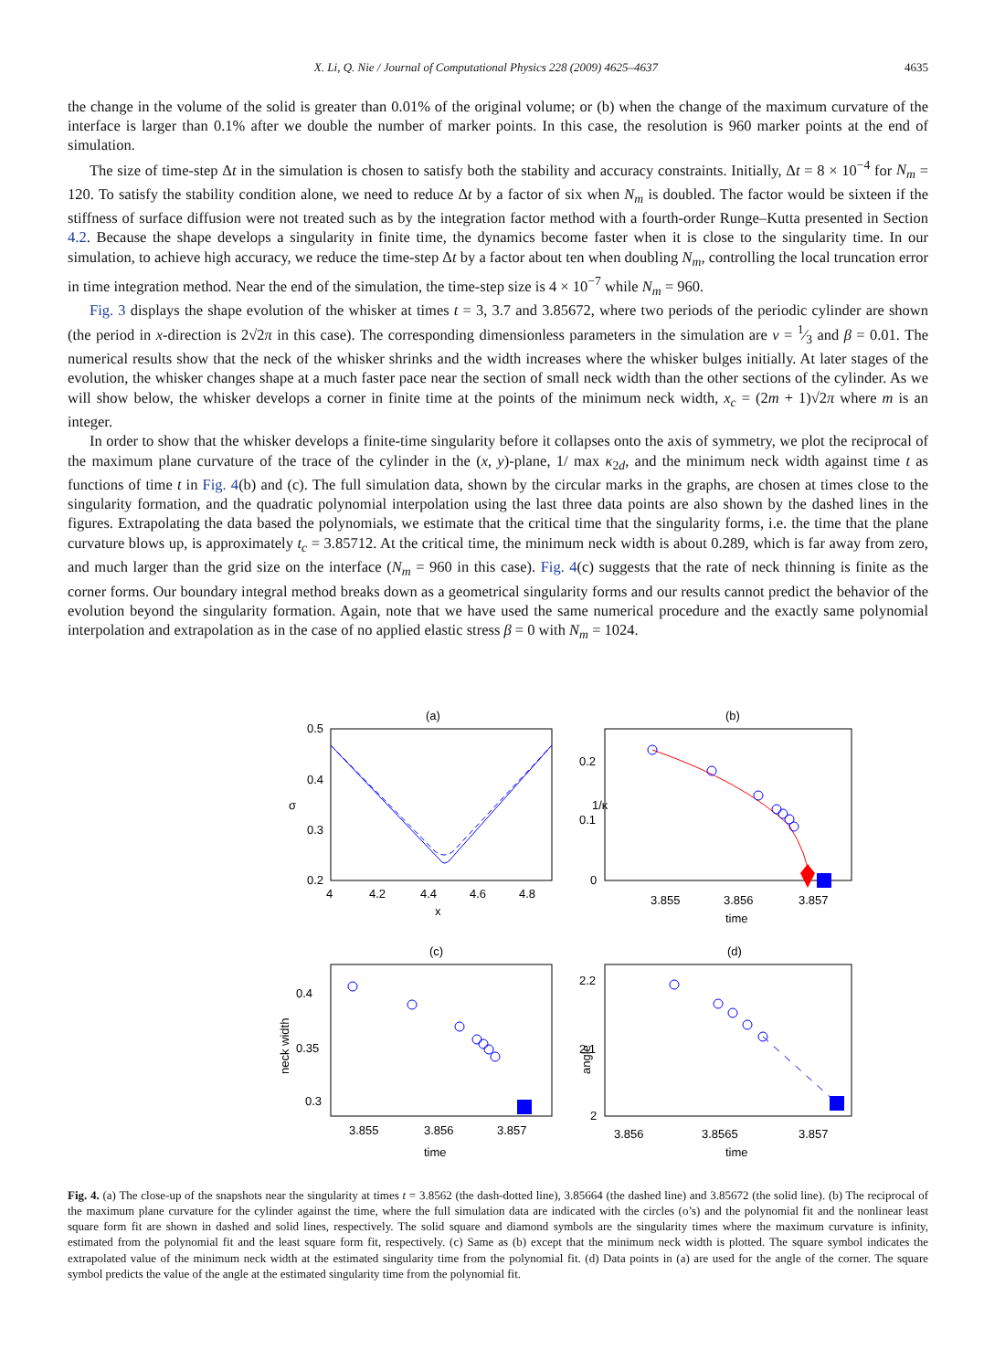X. Li, Q. Nie / Journal of Computational Physics 228 (2009) 4625–4637 4635
the change in the volume of the solid is greater than 0.01% of the original volume; or (b) when the change of the maximum curvature of the interface is larger than 0.1% after we double the number of marker points. In this case, the resolution is 960 marker points at the end of simulation.
The size of time-step Δt in the simulation is chosen to satisfy both the stability and accuracy constraints. Initially, Δt = 8 × 10<sup>−4</sup> for N<sub>m</sub> = 120. To satisfy the stability condition alone, we need to reduce Δt by a factor of six when N<sub>m</sub> is doubled. The factor would be sixteen if the stiffness of surface diffusion were not treated such as by the integration factor method with a fourth-order Runge–Kutta presented in Section 4.2. Because the shape develops a singularity in finite time, the dynamics become faster when it is close to the singularity time. In our simulation, to achieve high accuracy, we reduce the time-step Δt by a factor about ten when doubling N<sub>m</sub>, controlling the local truncation error in time integration method. Near the end of the simulation, the time-step size is 4 × 10<sup>−7</sup> while N<sub>m</sub> = 960.
Fig. 3 displays the shape evolution of the whisker at times t = 3, 3.7 and 3.85672, where two periods of the periodic cylinder are shown (the period in x-direction is 2√2π in this case). The corresponding dimensionless parameters in the simulation are ν = 1⁄3 and β = 0.01. The numerical results show that the neck of the whisker shrinks and the width increases where the whisker bulges initially. At later stages of the evolution, the whisker changes shape at a much faster pace near the section of small neck width than the other sections of the cylinder. As we will show below, the whisker develops a corner in finite time at the points of the minimum neck width, x<sub>c</sub> = (2m + 1)√2π where m is an integer.
In order to show that the whisker develops a finite-time singularity before it collapses onto the axis of symmetry, we plot the reciprocal of the maximum plane curvature of the trace of the cylinder in the (x, y)-plane, 1/ max κ<sub>2d</sub>, and the minimum neck width against time t as functions of time t in Fig. 4(b) and (c). The full simulation data, shown by the circular marks in the graphs, are chosen at times close to the singularity formation, and the quadratic polynomial interpolation using the last three data points are also shown by the dashed lines in the figures. Extrapolating the data based the polynomials, we estimate that the critical time that the singularity forms, i.e. the time that the plane curvature blows up, is approximately t<sub>c</sub> = 3.85712. At the critical time, the minimum neck width is about 0.289, which is far away from zero, and much larger than the grid size on the interface (N<sub>m</sub> = 960 in this case). Fig. 4(c) suggests that the rate of neck thinning is finite as the corner forms. Our boundary integral method breaks down as a geometrical singularity forms and our results cannot predict the behavior of the evolution beyond the singularity formation. Again, note that we have used the same numerical procedure and the exactly same polynomial interpolation and extrapolation as in the case of no applied elastic stress β = 0 with N<sub>m</sub> = 1024.
(a)
(b)
(c)
(d)
0.5
0.4
0.3
0.2
4
4.2
4.4
4.6
4.8
x
σ
0.2
0.1
0
3.855
3.856
3.857
time
1/κ
0.4
0.35
0.3
3.855
3.856
3.857
time
neck width
2.2
2.1
2
3.856
3.8565
3.857
time
angle
Fig. 4. (a) The close-up of the snapshots near the singularity at times t = 3.8562 (the dash-dotted line), 3.85664 (the dashed line) and 3.85672 (the solid line). (b) The reciprocal of the maximum plane curvature for the cylinder against the time, where the full simulation data are indicated with the circles (o’s) and the polynomial fit and the nonlinear least square form fit are shown in dashed and solid lines, respectively. The solid square and diamond symbols are the singularity times where the maximum curvature is infinity, estimated from the polynomial fit and the least square form fit, respectively. (c) Same as (b) except that the minimum neck width is plotted. The square symbol indicates the extrapolated value of the minimum neck width at the estimated singularity time from the polynomial fit. (d) Data points in (a) are used for the angle of the corner. The square symbol predicts the value of the angle at the estimated singularity time from the polynomial fit.